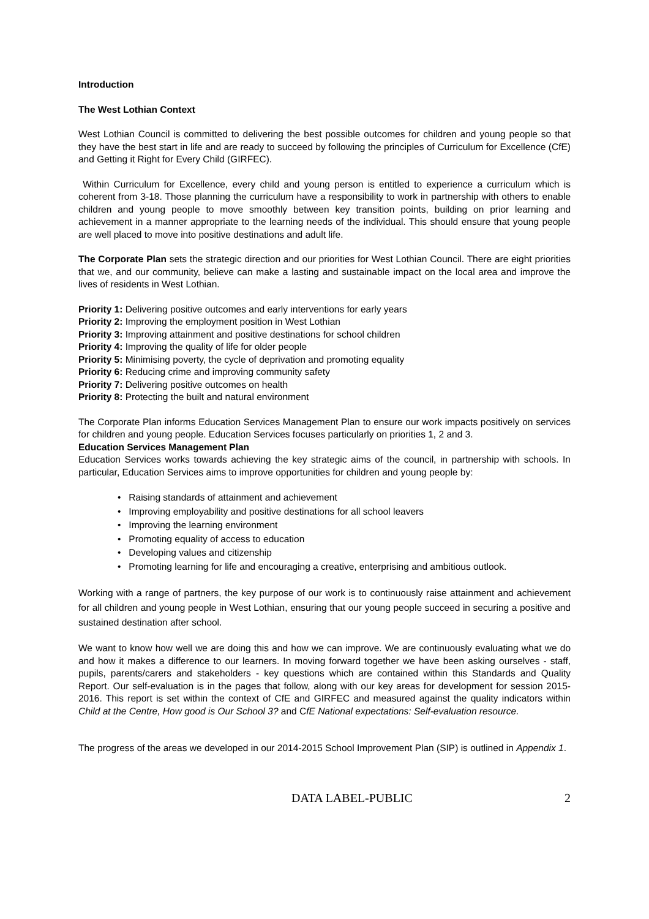Introduction
The West Lothian Context
West Lothian Council is committed to delivering the best possible outcomes for children and young people so that they have the best start in life and are ready to succeed by following the principles of Curriculum for Excellence (CfE) and Getting it Right for Every Child (GIRFEC).
Within Curriculum for Excellence, every child and young person is entitled to experience a curriculum which is coherent from 3-18. Those planning the curriculum have a responsibility to work in partnership with others to enable children and young people to move smoothly between key transition points, building on prior learning and achievement in a manner appropriate to the learning needs of the individual. This should ensure that young people are well placed to move into positive destinations and adult life.
The Corporate Plan sets the strategic direction and our priorities for West Lothian Council. There are eight priorities that we, and our community, believe can make a lasting and sustainable impact on the local area and improve the lives of residents in West Lothian.
Priority 1: Delivering positive outcomes and early interventions for early years
Priority 2: Improving the employment position in West Lothian
Priority 3: Improving attainment and positive destinations for school children
Priority 4: Improving the quality of life for older people
Priority 5: Minimising poverty, the cycle of deprivation and promoting equality
Priority 6: Reducing crime and improving community safety
Priority 7: Delivering positive outcomes on health
Priority 8: Protecting the built and natural environment
The Corporate Plan informs Education Services Management Plan to ensure our work impacts positively on services for children and young people. Education Services focuses particularly on priorities 1, 2 and 3.
Education Services Management Plan
Education Services works towards achieving the key strategic aims of the council, in partnership with schools. In particular, Education Services aims to improve opportunities for children and young people by:
• Raising standards of attainment and achievement
• Improving employability and positive destinations for all school leavers
• Improving the learning environment
• Promoting equality of access to education
• Developing values and citizenship
• Promoting learning for life and encouraging a creative, enterprising and ambitious outlook.
Working with a range of partners, the key purpose of our work is to continuously raise attainment and achievement for all children and young people in West Lothian, ensuring that our young people succeed in securing a positive and sustained destination after school.
We want to know how well we are doing this and how we can improve. We are continuously evaluating what we do and how it makes a difference to our learners. In moving forward together we have been asking ourselves - staff, pupils, parents/carers and stakeholders - key questions which are contained within this Standards and Quality Report. Our self-evaluation is in the pages that follow, along with our key areas for development for session 2015-2016. This report is set within the context of CfE and GIRFEC and measured against the quality indicators within Child at the Centre, How good is Our School 3? and CfE National expectations: Self-evaluation resource.
The progress of the areas we developed in our 2014-2015 School Improvement Plan (SIP) is outlined in Appendix 1.
DATA LABEL-PUBLIC 2